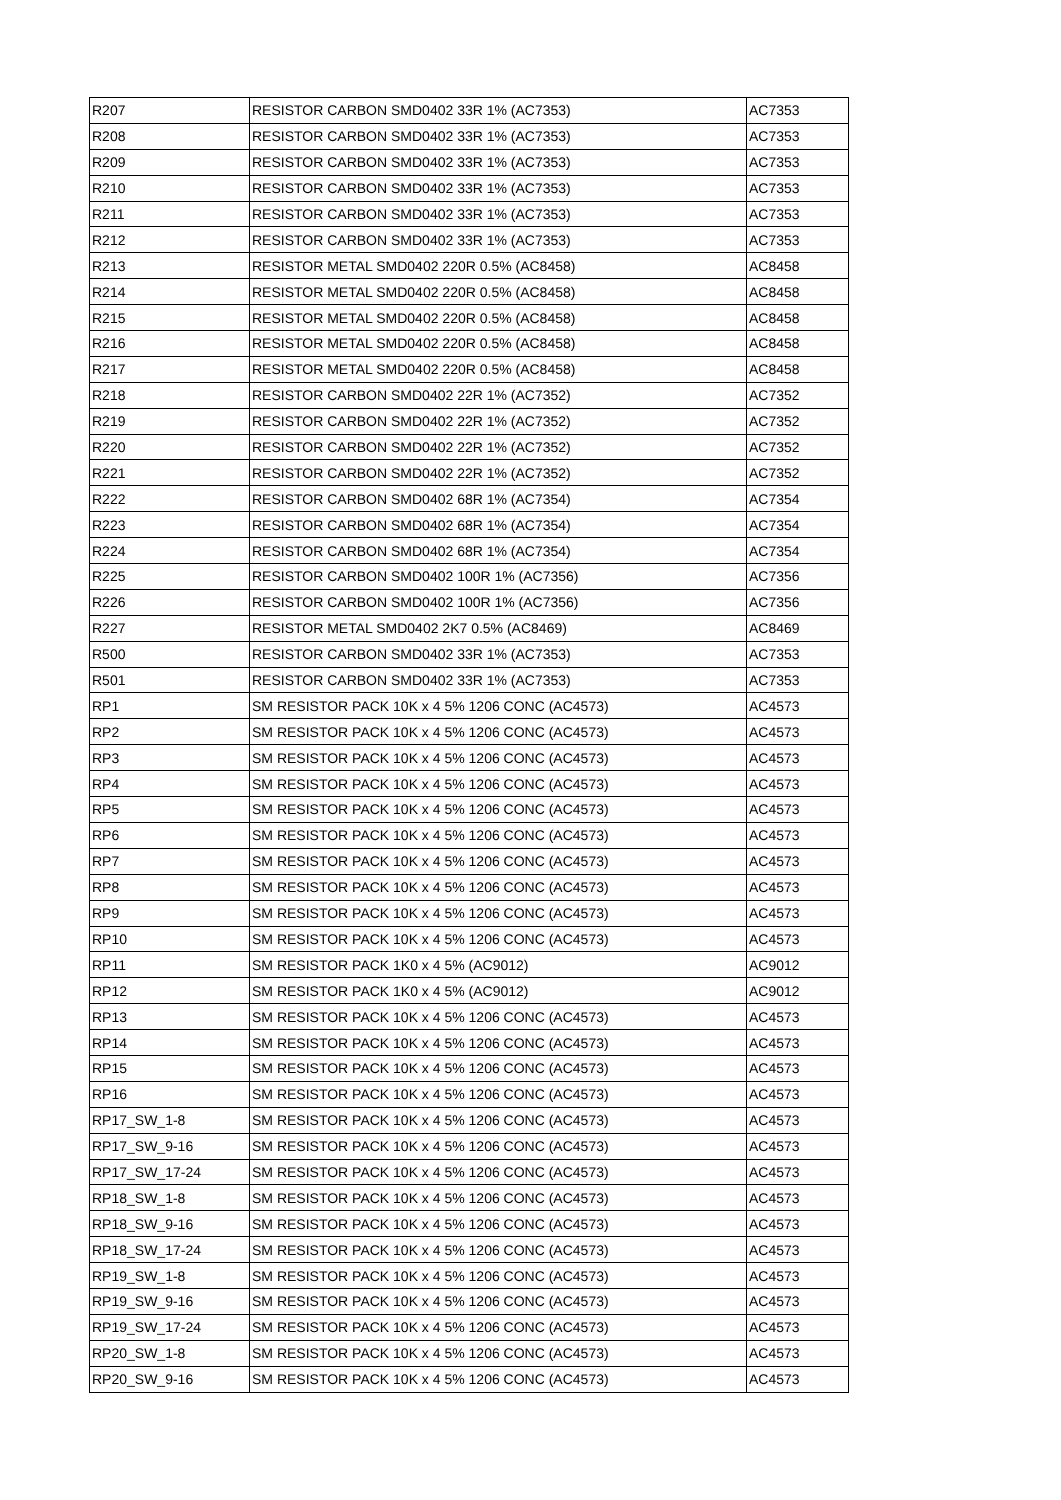| R207 | RESISTOR CARBON SMD0402 33R 1% (AC7353) | AC7353 |
| R208 | RESISTOR CARBON SMD0402 33R 1% (AC7353) | AC7353 |
| R209 | RESISTOR CARBON SMD0402 33R 1% (AC7353) | AC7353 |
| R210 | RESISTOR CARBON SMD0402 33R 1% (AC7353) | AC7353 |
| R211 | RESISTOR CARBON SMD0402 33R 1% (AC7353) | AC7353 |
| R212 | RESISTOR CARBON SMD0402 33R 1% (AC7353) | AC7353 |
| R213 | RESISTOR METAL SMD0402 220R 0.5% (AC8458) | AC8458 |
| R214 | RESISTOR METAL SMD0402 220R 0.5% (AC8458) | AC8458 |
| R215 | RESISTOR METAL SMD0402 220R 0.5% (AC8458) | AC8458 |
| R216 | RESISTOR METAL SMD0402 220R 0.5% (AC8458) | AC8458 |
| R217 | RESISTOR METAL SMD0402 220R 0.5% (AC8458) | AC8458 |
| R218 | RESISTOR CARBON SMD0402 22R 1% (AC7352) | AC7352 |
| R219 | RESISTOR CARBON SMD0402 22R 1% (AC7352) | AC7352 |
| R220 | RESISTOR CARBON SMD0402 22R 1% (AC7352) | AC7352 |
| R221 | RESISTOR CARBON SMD0402 22R 1% (AC7352) | AC7352 |
| R222 | RESISTOR CARBON SMD0402 68R 1% (AC7354) | AC7354 |
| R223 | RESISTOR CARBON SMD0402 68R 1% (AC7354) | AC7354 |
| R224 | RESISTOR CARBON SMD0402 68R 1% (AC7354) | AC7354 |
| R225 | RESISTOR CARBON SMD0402 100R 1% (AC7356) | AC7356 |
| R226 | RESISTOR CARBON SMD0402 100R 1% (AC7356) | AC7356 |
| R227 | RESISTOR METAL SMD0402 2K7 0.5% (AC8469) | AC8469 |
| R500 | RESISTOR CARBON SMD0402 33R 1% (AC7353) | AC7353 |
| R501 | RESISTOR CARBON SMD0402 33R 1% (AC7353) | AC7353 |
| RP1 | SM RESISTOR PACK 10K x 4 5% 1206 CONC (AC4573) | AC4573 |
| RP2 | SM RESISTOR PACK 10K x 4 5% 1206 CONC (AC4573) | AC4573 |
| RP3 | SM RESISTOR PACK 10K x 4 5% 1206 CONC (AC4573) | AC4573 |
| RP4 | SM RESISTOR PACK 10K x 4 5% 1206 CONC (AC4573) | AC4573 |
| RP5 | SM RESISTOR PACK 10K x 4 5% 1206 CONC (AC4573) | AC4573 |
| RP6 | SM RESISTOR PACK 10K x 4 5% 1206 CONC (AC4573) | AC4573 |
| RP7 | SM RESISTOR PACK 10K x 4 5% 1206 CONC (AC4573) | AC4573 |
| RP8 | SM RESISTOR PACK 10K x 4 5% 1206 CONC (AC4573) | AC4573 |
| RP9 | SM RESISTOR PACK 10K x 4 5% 1206 CONC (AC4573) | AC4573 |
| RP10 | SM RESISTOR PACK 10K x 4 5% 1206 CONC (AC4573) | AC4573 |
| RP11 | SM RESISTOR PACK 1K0 x 4 5% (AC9012) | AC9012 |
| RP12 | SM RESISTOR PACK 1K0 x 4 5% (AC9012) | AC9012 |
| RP13 | SM RESISTOR PACK 10K x 4 5% 1206 CONC (AC4573) | AC4573 |
| RP14 | SM RESISTOR PACK 10K x 4 5% 1206 CONC (AC4573) | AC4573 |
| RP15 | SM RESISTOR PACK 10K x 4 5% 1206 CONC (AC4573) | AC4573 |
| RP16 | SM RESISTOR PACK 10K x 4 5% 1206 CONC (AC4573) | AC4573 |
| RP17_SW_1-8 | SM RESISTOR PACK 10K x 4 5% 1206 CONC (AC4573) | AC4573 |
| RP17_SW_9-16 | SM RESISTOR PACK 10K x 4 5% 1206 CONC (AC4573) | AC4573 |
| RP17_SW_17-24 | SM RESISTOR PACK 10K x 4 5% 1206 CONC (AC4573) | AC4573 |
| RP18_SW_1-8 | SM RESISTOR PACK 10K x 4 5% 1206 CONC (AC4573) | AC4573 |
| RP18_SW_9-16 | SM RESISTOR PACK 10K x 4 5% 1206 CONC (AC4573) | AC4573 |
| RP18_SW_17-24 | SM RESISTOR PACK 10K x 4 5% 1206 CONC (AC4573) | AC4573 |
| RP19_SW_1-8 | SM RESISTOR PACK 10K x 4 5% 1206 CONC (AC4573) | AC4573 |
| RP19_SW_9-16 | SM RESISTOR PACK 10K x 4 5% 1206 CONC (AC4573) | AC4573 |
| RP19_SW_17-24 | SM RESISTOR PACK 10K x 4 5% 1206 CONC (AC4573) | AC4573 |
| RP20_SW_1-8 | SM RESISTOR PACK 10K x 4 5% 1206 CONC (AC4573) | AC4573 |
| RP20_SW_9-16 | SM RESISTOR PACK 10K x 4 5% 1206 CONC (AC4573) | AC4573 |